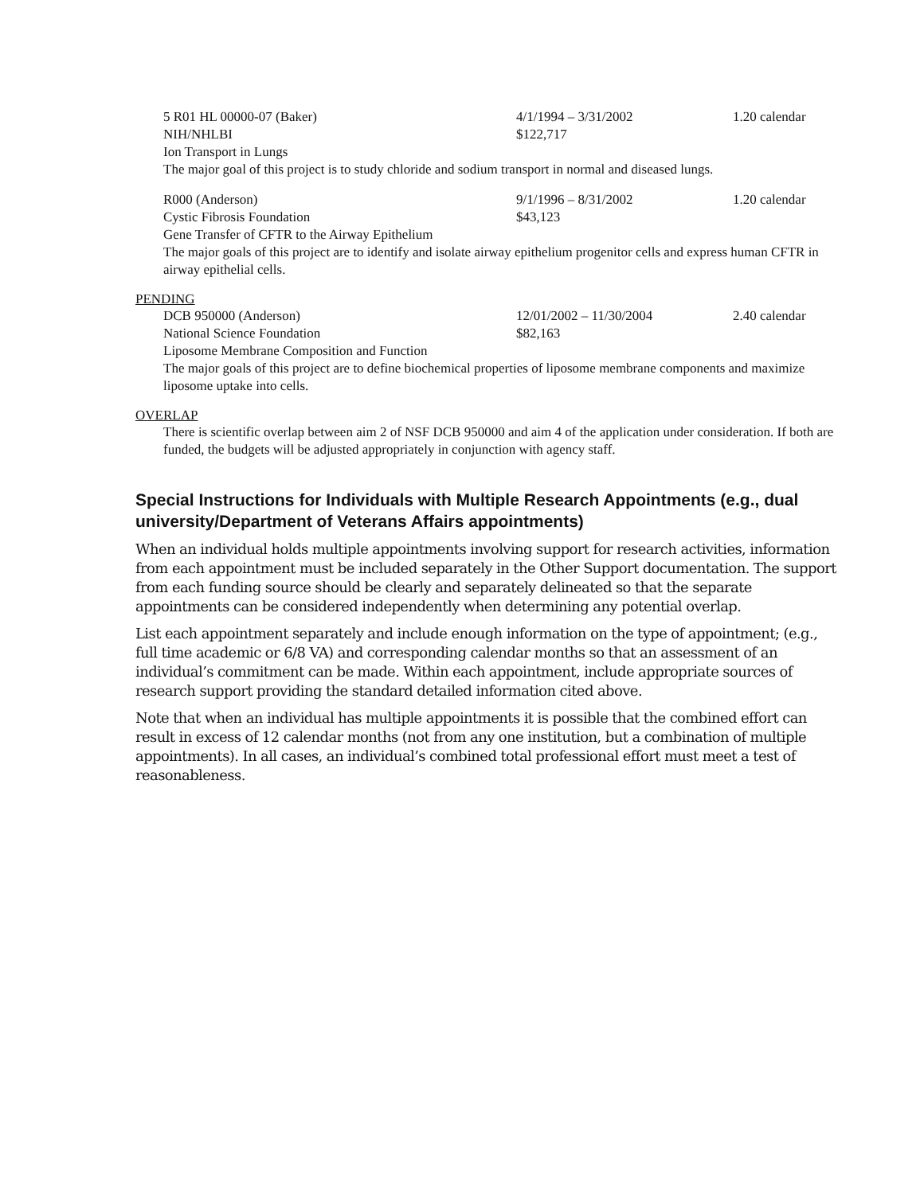5 R01 HL 00000-07 (Baker) 4/1/1994 – 3/31/2002 1.20 calendar
NIH/NHLBI $122,717
Ion Transport in Lungs
The major goal of this project is to study chloride and sodium transport in normal and diseased lungs.
R000 (Anderson) 9/1/1996 – 8/31/2002 1.20 calendar
Cystic Fibrosis Foundation $43,123
Gene Transfer of CFTR to the Airway Epithelium
The major goals of this project are to identify and isolate airway epithelium progenitor cells and express human CFTR in airway epithelial cells.
PENDING
DCB 950000 (Anderson) 12/01/2002 – 11/30/2004 2.40 calendar
National Science Foundation $82,163
Liposome Membrane Composition and Function
The major goals of this project are to define biochemical properties of liposome membrane components and maximize liposome uptake into cells.
OVERLAP
There is scientific overlap between aim 2 of NSF DCB 950000 and aim 4 of the application under consideration. If both are funded, the budgets will be adjusted appropriately in conjunction with agency staff.
Special Instructions for Individuals with Multiple Research Appointments (e.g., dual university/Department of Veterans Affairs appointments)
When an individual holds multiple appointments involving support for research activities, information from each appointment must be included separately in the Other Support documentation. The support from each funding source should be clearly and separately delineated so that the separate appointments can be considered independently when determining any potential overlap.
List each appointment separately and include enough information on the type of appointment; (e.g., full time academic or 6/8 VA) and corresponding calendar months so that an assessment of an individual’s commitment can be made. Within each appointment, include appropriate sources of research support providing the standard detailed information cited above.
Note that when an individual has multiple appointments it is possible that the combined effort can result in excess of 12 calendar months (not from any one institution, but a combination of multiple appointments). In all cases, an individual’s combined total professional effort must meet a test of reasonableness.